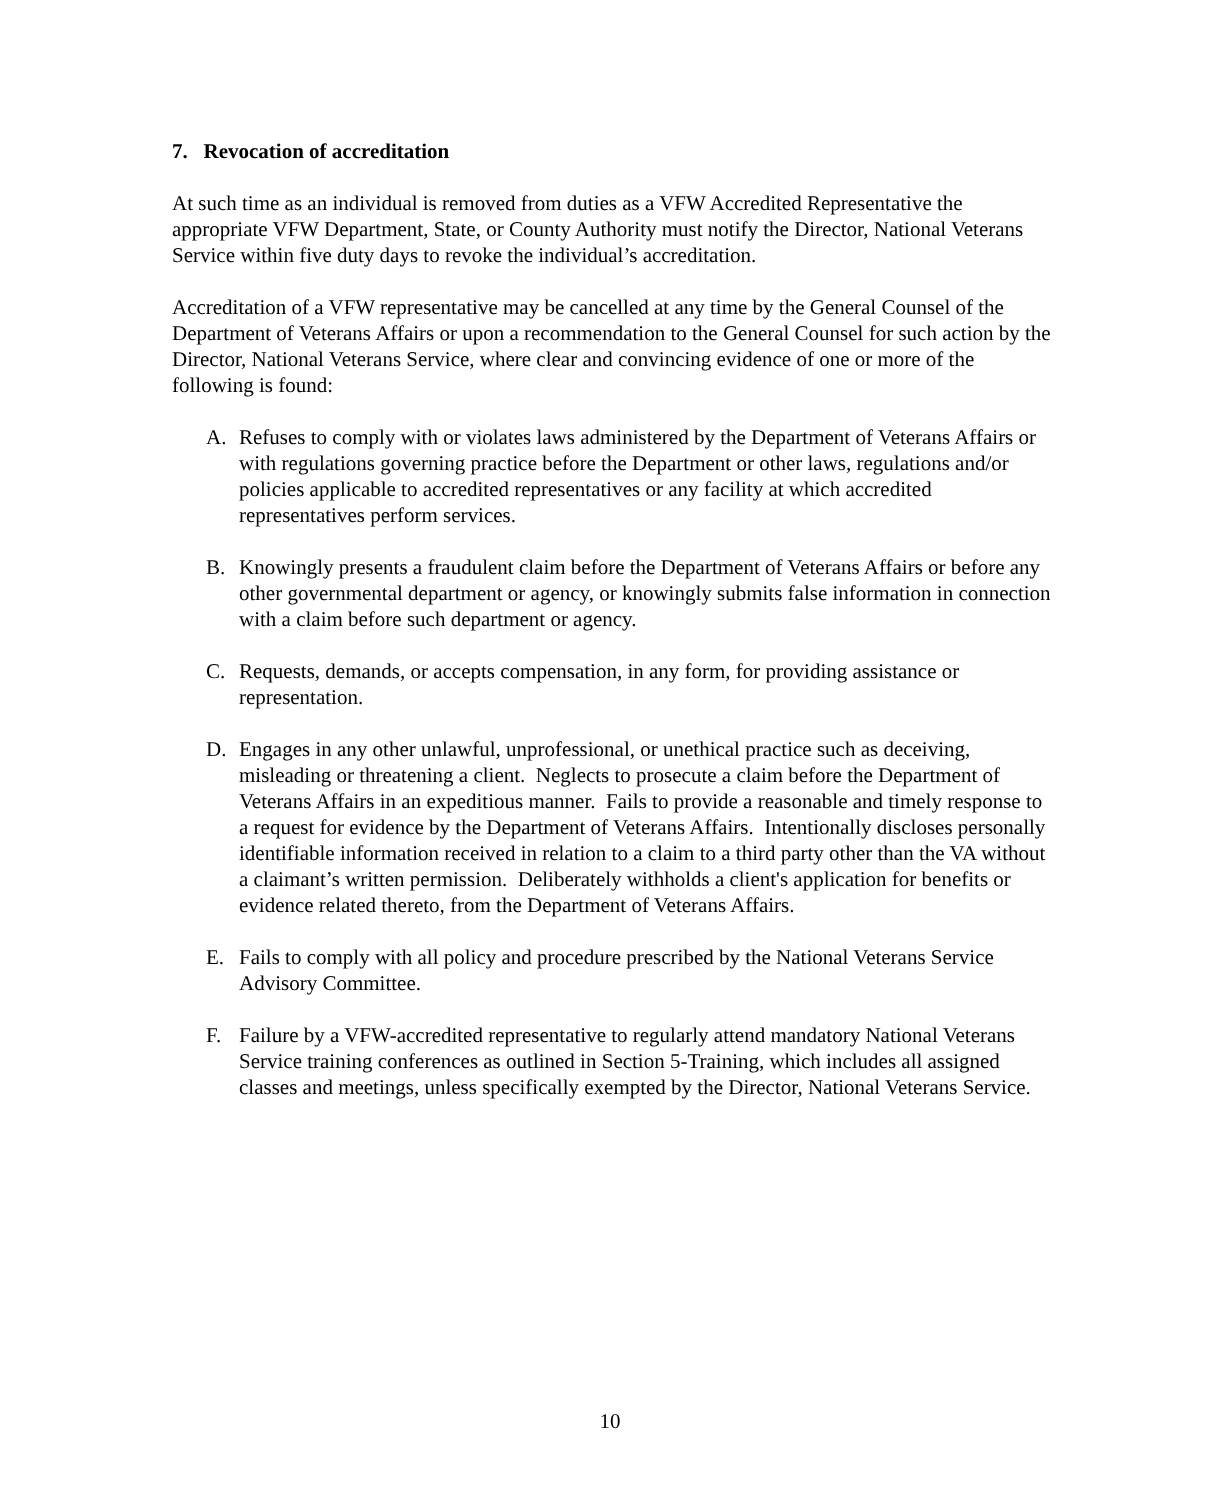7. Revocation of accreditation
At such time as an individual is removed from duties as a VFW Accredited Representative the appropriate VFW Department, State, or County Authority must notify the Director, National Veterans Service within five duty days to revoke the individual’s accreditation.
Accreditation of a VFW representative may be cancelled at any time by the General Counsel of the Department of Veterans Affairs or upon a recommendation to the General Counsel for such action by the Director, National Veterans Service, where clear and convincing evidence of one or more of the following is found:
A. Refuses to comply with or violates laws administered by the Department of Veterans Affairs or with regulations governing practice before the Department or other laws, regulations and/or policies applicable to accredited representatives or any facility at which accredited representatives perform services.
B. Knowingly presents a fraudulent claim before the Department of Veterans Affairs or before any other governmental department or agency, or knowingly submits false information in connection with a claim before such department or agency.
C. Requests, demands, or accepts compensation, in any form, for providing assistance or representation.
D. Engages in any other unlawful, unprofessional, or unethical practice such as deceiving, misleading or threatening a client. Neglects to prosecute a claim before the Department of Veterans Affairs in an expeditious manner. Fails to provide a reasonable and timely response to a request for evidence by the Department of Veterans Affairs. Intentionally discloses personally identifiable information received in relation to a claim to a third party other than the VA without a claimant’s written permission. Deliberately withholds a client's application for benefits or evidence related thereto, from the Department of Veterans Affairs.
E. Fails to comply with all policy and procedure prescribed by the National Veterans Service Advisory Committee.
F. Failure by a VFW-accredited representative to regularly attend mandatory National Veterans Service training conferences as outlined in Section 5-Training, which includes all assigned classes and meetings, unless specifically exempted by the Director, National Veterans Service.
10